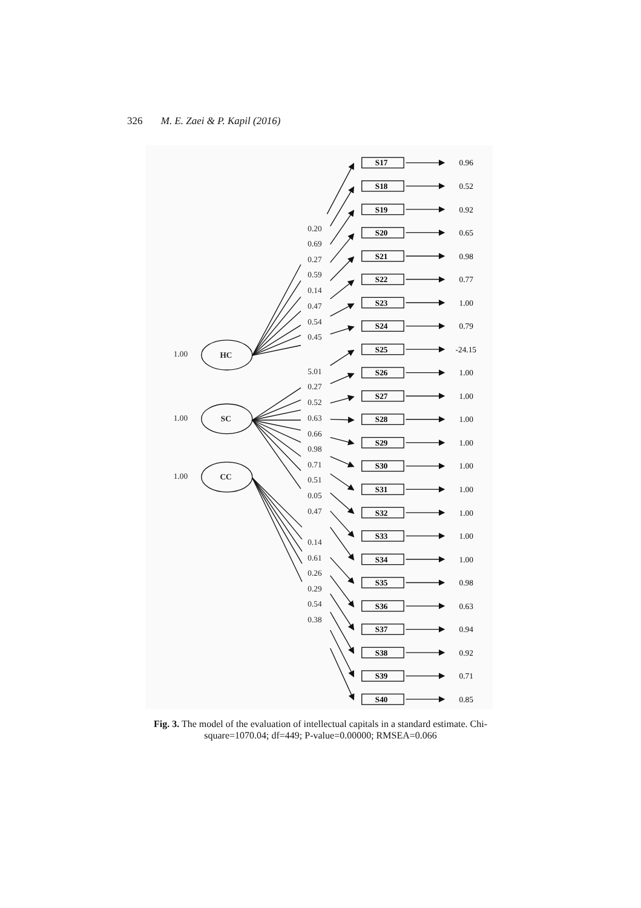326 M. E. Zaei & P. Kapil (2016)
1.00
HC
1.00
SC
1.00
CC
0.20
0.69
0.27
0.59
0.14
0.47
0.54
0.45
5.01
0.27
0.52
0.63
0.66
0.98
0.71
0.51
0.05
0.47
0.14
0.61
0.26
0.29
0.54
0.38
S17
0.96
S18
0.52
S19
0.92
S20
0.65
S21
0.98
S22
0.77
S23
1.00
S24
0.79
S25
-24.15
S26
1.00
S27
1.00
S28
1.00
S29
1.00
S30
1.00
S31
1.00
S32
1.00
S33
1.00
S34
1.00
S35
0.98
S36
0.63
S37
0.94
S38
0.92
S39
0.71
S40
0.85
Fig. 3. The model of the evaluation of intellectual capitals in a standard estimate. Chi-square=1070.04; df=449; P-value=0.00000; RMSEA=0.066